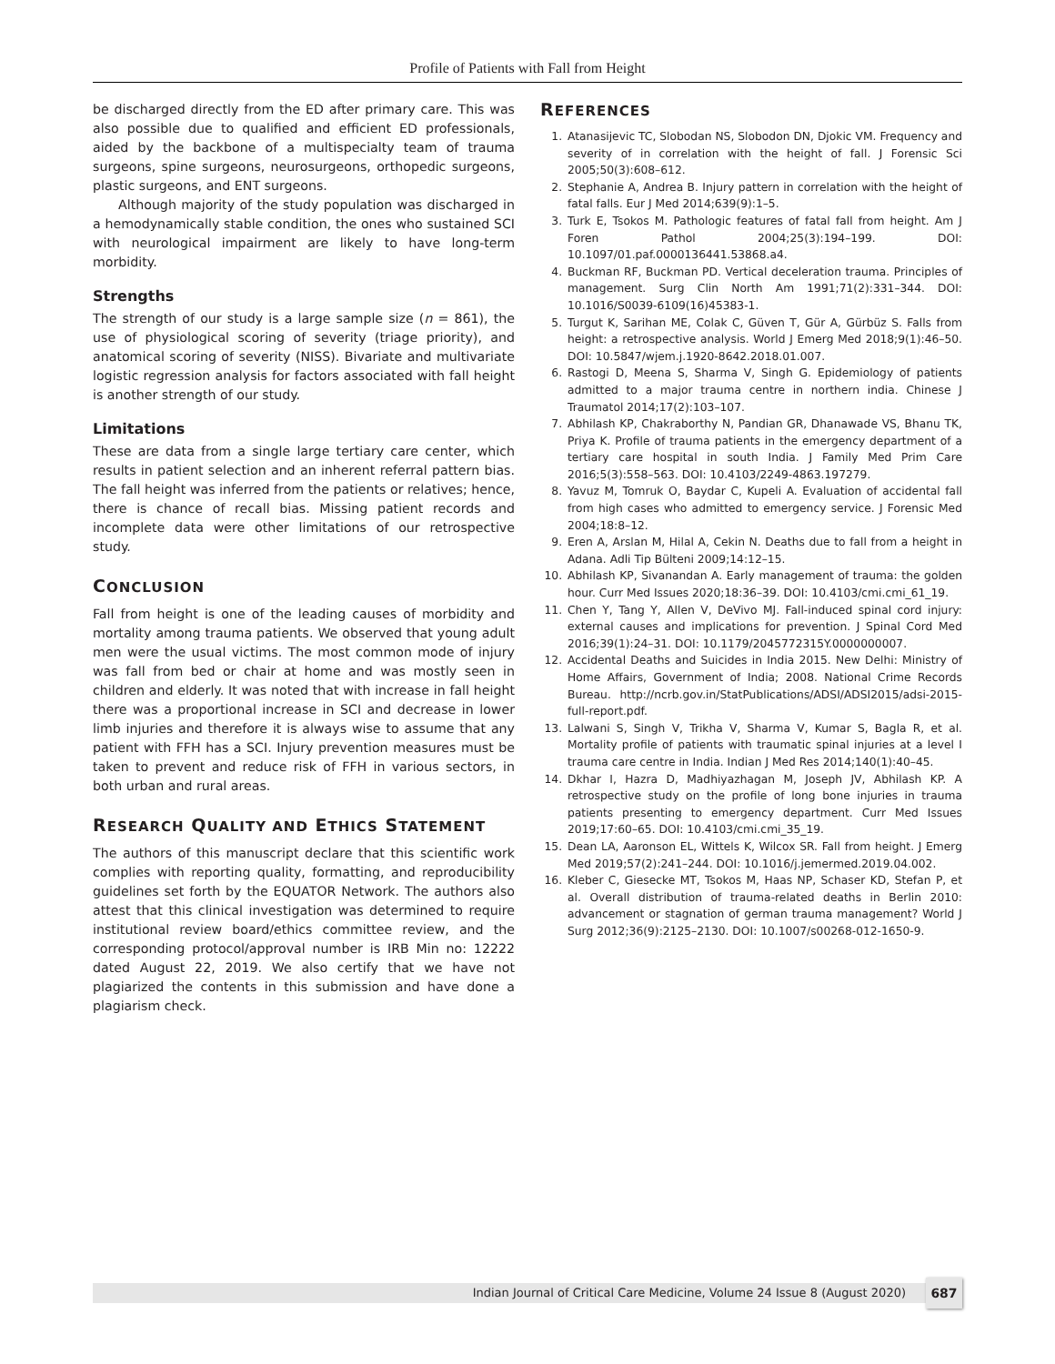Profile of Patients with Fall from Height
be discharged directly from the ED after primary care. This was also possible due to qualified and efficient ED professionals, aided by the backbone of a multispecialty team of trauma surgeons, spine surgeons, neurosurgeons, orthopedic surgeons, plastic surgeons, and ENT surgeons.
Although majority of the study population was discharged in a hemodynamically stable condition, the ones who sustained SCI with neurological impairment are likely to have long-term morbidity.
Strengths
The strength of our study is a large sample size (n = 861), the use of physiological scoring of severity (triage priority), and anatomical scoring of severity (NISS). Bivariate and multivariate logistic regression analysis for factors associated with fall height is another strength of our study.
Limitations
These are data from a single large tertiary care center, which results in patient selection and an inherent referral pattern bias. The fall height was inferred from the patients or relatives; hence, there is chance of recall bias. Missing patient records and incomplete data were other limitations of our retrospective study.
CONCLUSION
Fall from height is one of the leading causes of morbidity and mortality among trauma patients. We observed that young adult men were the usual victims. The most common mode of injury was fall from bed or chair at home and was mostly seen in children and elderly. It was noted that with increase in fall height there was a proportional increase in SCI and decrease in lower limb injuries and therefore it is always wise to assume that any patient with FFH has a SCI. Injury prevention measures must be taken to prevent and reduce risk of FFH in various sectors, in both urban and rural areas.
RESEARCH QUALITY AND ETHICS STATEMENT
The authors of this manuscript declare that this scientific work complies with reporting quality, formatting, and reproducibility guidelines set forth by the EQUATOR Network. The authors also attest that this clinical investigation was determined to require institutional review board/ethics committee review, and the corresponding protocol/approval number is IRB Min no: 12222 dated August 22, 2019. We also certify that we have not plagiarized the contents in this submission and have done a plagiarism check.
REFERENCES
1. Atanasijevic TC, Slobodan NS, Slobodon DN, Djokic VM. Frequency and severity of in correlation with the height of fall. J Forensic Sci 2005;50(3):608–612.
2. Stephanie A, Andrea B. Injury pattern in correlation with the height of fatal falls. Eur J Med 2014;639(9):1–5.
3. Turk E, Tsokos M. Pathologic features of fatal fall from height. Am J Foren Pathol 2004;25(3):194–199. DOI: 10.1097/01.paf.0000136441.53868.a4.
4. Buckman RF, Buckman PD. Vertical deceleration trauma. Principles of management. Surg Clin North Am 1991;71(2):331–344. DOI: 10.1016/S0039-6109(16)45383-1.
5. Turgut K, Sarihan ME, Colak C, Güven T, Gür A, Gürbüz S. Falls from height: a retrospective analysis. World J Emerg Med 2018;9(1):46–50. DOI: 10.5847/wjem.j.1920-8642.2018.01.007.
6. Rastogi D, Meena S, Sharma V, Singh G. Epidemiology of patients admitted to a major trauma centre in northern india. Chinese J Traumatol 2014;17(2):103–107.
7. Abhilash KP, Chakraborthy N, Pandian GR, Dhanawade VS, Bhanu TK, Priya K. Profile of trauma patients in the emergency department of a tertiary care hospital in south India. J Family Med Prim Care 2016;5(3):558–563. DOI: 10.4103/2249-4863.197279.
8. Yavuz M, Tomruk O, Baydar C, Kupeli A. Evaluation of accidental fall from high cases who admitted to emergency service. J Forensic Med 2004;18:8–12.
9. Eren A, Arslan M, Hilal A, Cekin N. Deaths due to fall from a height in Adana. Adli Tip Bülteni 2009;14:12–15.
10. Abhilash KP, Sivanandan A. Early management of trauma: the golden hour. Curr Med Issues 2020;18:36–39. DOI: 10.4103/cmi.cmi_61_19.
11. Chen Y, Tang Y, Allen V, DeVivo MJ. Fall-induced spinal cord injury: external causes and implications for prevention. J Spinal Cord Med 2016;39(1):24–31. DOI: 10.1179/2045772315Y.0000000007.
12. Accidental Deaths and Suicides in India 2015. New Delhi: Ministry of Home Affairs, Government of India; 2008. National Crime Records Bureau. http://ncrb.gov.in/StatPublications/ADSI/ADSI2015/adsi-2015-full-report.pdf.
13. Lalwani S, Singh V, Trikha V, Sharma V, Kumar S, Bagla R, et al. Mortality profile of patients with traumatic spinal injuries at a level I trauma care centre in India. Indian J Med Res 2014;140(1):40–45.
14. Dkhar I, Hazra D, Madhiyazhagan M, Joseph JV, Abhilash KP. A retrospective study on the profile of long bone injuries in trauma patients presenting to emergency department. Curr Med Issues 2019;17:60–65. DOI: 10.4103/cmi.cmi_35_19.
15. Dean LA, Aaronson EL, Wittels K, Wilcox SR. Fall from height. J Emerg Med 2019;57(2):241–244. DOI: 10.1016/j.jemermed.2019.04.002.
16. Kleber C, Giesecke MT, Tsokos M, Haas NP, Schaser KD, Stefan P, et al. Overall distribution of trauma-related deaths in Berlin 2010: advancement or stagnation of german trauma management? World J Surg 2012;36(9):2125–2130. DOI: 10.1007/s00268-012-1650-9.
Indian Journal of Critical Care Medicine, Volume 24 Issue 8 (August 2020)
687